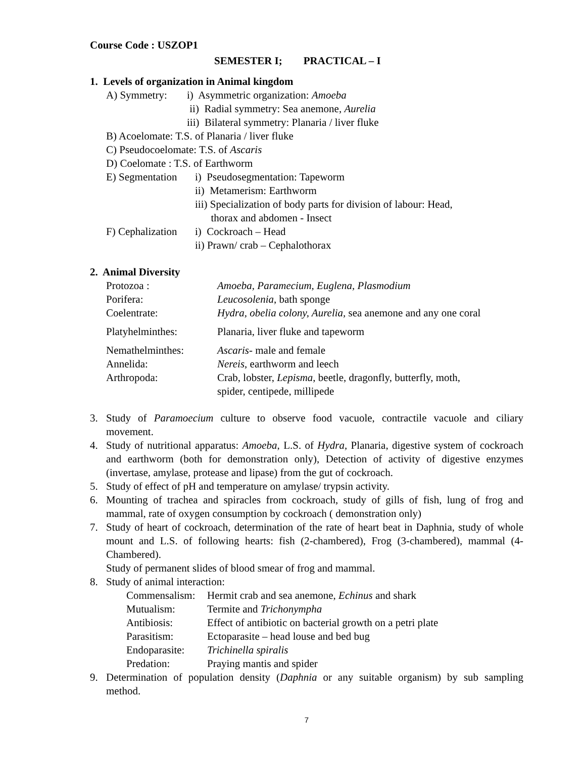Course Code : USZOP1
SEMESTER I; PRACTICAL – I
1. Levels of organization in Animal kingdom
| A) Symmetry: | i) Asymmetric organization: Amoeba |
| | ii) Radial symmetry: Sea anemone, Aurelia |
| | iii) Bilateral symmetry: Planaria / liver fluke |
B) Acoelomate: T.S. of Planaria / liver fluke
C) Pseudocoelomate: T.S. of Ascaris
D) Coelomate : T.S. of Earthworm
| E) Segmentation | i) Pseudosegmentation: Tapeworm |
| | ii) Metamerism: Earthworm |
| | iii) Specialization of body parts for division of labour: Head, thorax and abdomen - Insect |
| F) Cephalization | i) Cockroach – Head |
| | ii) Prawn/ crab – Cephalothorax |
2. Animal Diversity
| Protozoa : | Amoeba, Paramecium, Euglena, Plasmodium |
| Porifera: | Leucosolenia , bath sponge |
| Coelentrate: | Hydra, obelia colony, Aurelia, sea anemone and any one coral |
| Platyhelminthes: | Planaria, liver fluke and tapeworm |
| Nemathelminthes: | Ascaris - male and female |
| Annelida: | Nereis , earthworm and leech |
| Arthropoda: | Crab, lobster, Lepisma , beetle, dragonfly, butterfly, moth, spider, centipede, millipede |
3. Study of Paramoecium culture to observe food vacuole, contractile vacuole and ciliary movement.
4. Study of nutritional apparatus: Amoeba, L.S. of Hydra, Planaria, digestive system of cockroach and earthworm (both for demonstration only), Detection of activity of digestive enzymes (invertase, amylase, protease and lipase) from the gut of cockroach.
5. Study of effect of pH and temperature on amylase/ trypsin activity.
6. Mounting of trachea and spiracles from cockroach, study of gills of fish, lung of frog and mammal, rate of oxygen consumption by cockroach ( demonstration only)
7. Study of heart of cockroach, determination of the rate of heart beat in Daphnia, study of whole mount and L.S. of following hearts: fish (2-chambered), Frog (3-chambered), mammal (4-Chambered).
Study of permanent slides of blood smear of frog and mammal.
8. Study of animal interaction:
| Commensalism: | Hermit crab and sea anemone, Echinus and shark |
| Mutualism: | Termite and Trichonympha |
| Antibiosis: | Effect of antibiotic on bacterial growth on a petri plate |
| Parasitism: | Ectoparasite – head louse and bed bug |
| Endoparasite: | Trichinella spiralis |
| Predation: | Praying mantis and spider |
9. Determination of population density (Daphnia or any suitable organism) by sub sampling method.
7